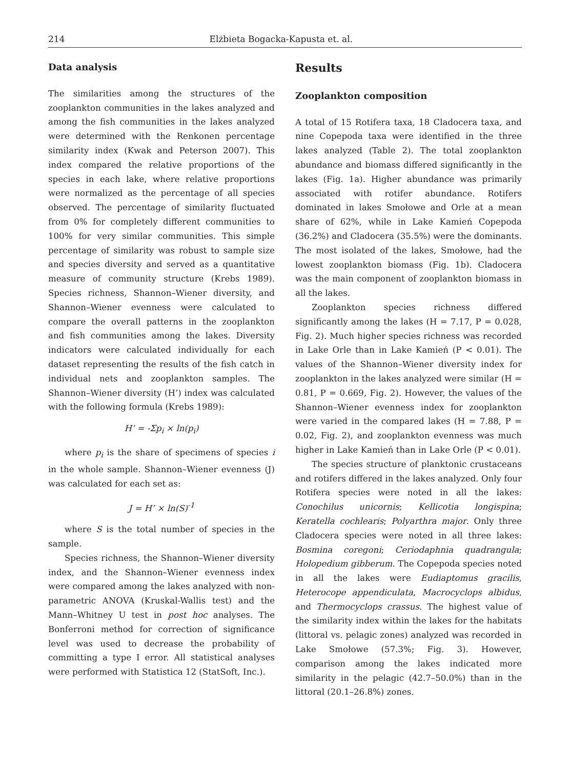214 Elżbieta Bogacka-Kapusta et. al.
Data analysis
The similarities among the structures of the zooplankton communities in the lakes analyzed and among the fish communities in the lakes analyzed were determined with the Renkonen percentage similarity index (Kwak and Peterson 2007). This index compared the relative proportions of the species in each lake, where relative proportions were normalized as the percentage of all species observed. The percentage of similarity fluctuated from 0% for completely different communities to 100% for very similar communities. This simple percentage of similarity was robust to sample size and species diversity and served as a quantitative measure of community structure (Krebs 1989). Species richness, Shannon–Wiener diversity, and Shannon–Wiener evenness were calculated to compare the overall patterns in the zooplankton and fish communities among the lakes. Diversity indicators were calculated individually for each dataset representing the results of the fish catch in individual nets and zooplankton samples. The Shannon–Wiener diversity (H’) index was calculated with the following formula (Krebs 1989):
H’ = -Σp<sub>i</sub> × ln(p<sub>i</sub>)
where p<sub>i</sub> is the share of specimens of species i in the whole sample. Shannon–Wiener evenness (J) was calculated for each set as:
J = H’ × ln(S)<sup>-1</sup>
where S is the total number of species in the sample.
Species richness, the Shannon–Wiener diversity index, and the Shannon–Wiener evenness index were compared among the lakes analyzed with non-parametric ANOVA (Kruskal-Wallis test) and the Mann–Whitney U test in post hoc analyses. The Bonferroni method for correction of significance level was used to decrease the probability of committing a type I error. All statistical analyses were performed with Statistica 12 (StatSoft, Inc.).
Results
Zooplankton composition
A total of 15 Rotifera taxa, 18 Cladocera taxa, and nine Copepoda taxa were identified in the three lakes analyzed (Table 2). The total zooplankton abundance and biomass differed significantly in the lakes (Fig. 1a). Higher abundance was primarily associated with rotifer abundance. Rotifers dominated in lakes Smołowe and Orle at a mean share of 62%, while in Lake Kamień Copepoda (36.2%) and Cladocera (35.5%) were the dominants. The most isolated of the lakes, Smołowe, had the lowest zooplankton biomass (Fig. 1b). Cladocera was the main component of zooplankton biomass in all the lakes.
Zooplankton species richness differed significantly among the lakes (H = 7.17, P = 0.028, Fig. 2). Much higher species richness was recorded in Lake Orle than in Lake Kamień (P < 0.01). The values of the Shannon–Wiener diversity index for zooplankton in the lakes analyzed were similar (H = 0.81, P = 0.669, Fig. 2). However, the values of the Shannon–Wiener evenness index for zooplankton were varied in the compared lakes (H = 7.88, P = 0.02, Fig. 2), and zooplankton evenness was much higher in Lake Kamień than in Lake Orle (P < 0.01).
The species structure of planktonic crustaceans and rotifers differed in the lakes analyzed. Only four Rotifera species were noted in all the lakes: Conochilus unicornis; Kellicotia longispina; Keratella cochlearis; Polyarthra major. Only three Cladocera species were noted in all three lakes: Bosmina coregoni; Ceriodaphnia quadrangula; Holopedium gibberum. The Copepoda species noted in all the lakes were Eudiaptomus gracilis, Heterocope appendiculata, Macrocyclops albidus, and Thermocyclops crassus. The highest value of the similarity index within the lakes for the habitats (littoral vs. pelagic zones) analyzed was recorded in Lake Smołowe (57.3%; Fig. 3). However, comparison among the lakes indicated more similarity in the pelagic (42.7–50.0%) than in the littoral (20.1–26.8%) zones.